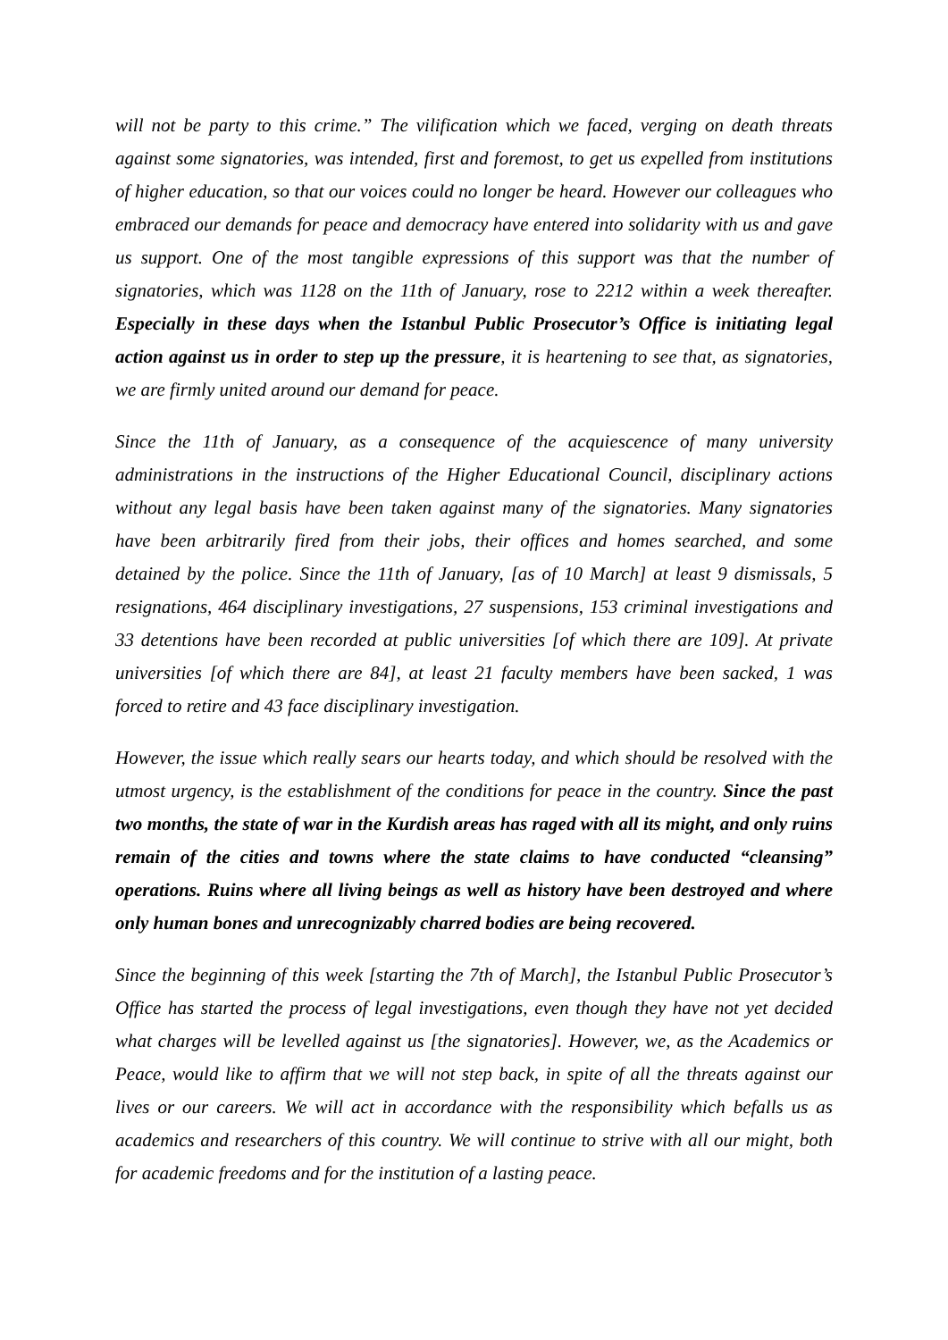will not be party to this crime.” The vilification which we faced, verging on death threats against some signatories, was intended, first and foremost, to get us expelled from institutions of higher education, so that our voices could no longer be heard. However our colleagues who embraced our demands for peace and democracy have entered into solidarity with us and gave us support. One of the most tangible expressions of this support was that the number of signatories, which was 1128 on the 11th of January, rose to 2212 within a week thereafter. Especially in these days when the Istanbul Public Prosecutor’s Office is initiating legal action against us in order to step up the pressure, it is heartening to see that, as signatories, we are firmly united around our demand for peace.
Since the 11th of January, as a consequence of the acquiescence of many university administrations in the instructions of the Higher Educational Council, disciplinary actions without any legal basis have been taken against many of the signatories. Many signatories have been arbitrarily fired from their jobs, their offices and homes searched, and some detained by the police. Since the 11th of January, [as of 10 March] at least 9 dismissals, 5 resignations, 464 disciplinary investigations, 27 suspensions, 153 criminal investigations and 33 detentions have been recorded at public universities [of which there are 109]. At private universities [of which there are 84], at least 21 faculty members have been sacked, 1 was forced to retire and 43 face disciplinary investigation.
However, the issue which really sears our hearts today, and which should be resolved with the utmost urgency, is the establishment of the conditions for peace in the country. Since the past two months, the state of war in the Kurdish areas has raged with all its might, and only ruins remain of the cities and towns where the state claims to have conducted “cleansing” operations. Ruins where all living beings as well as history have been destroyed and where only human bones and unrecognizably charred bodies are being recovered.
Since the beginning of this week [starting the 7th of March], the Istanbul Public Prosecutor’s Office has started the process of legal investigations, even though they have not yet decided what charges will be levelled against us [the signatories]. However, we, as the Academics or Peace, would like to affirm that we will not step back, in spite of all the threats against our lives or our careers. We will act in accordance with the responsibility which befalls us as academics and researchers of this country. We will continue to strive with all our might, both for academic freedoms and for the institution of a lasting peace.